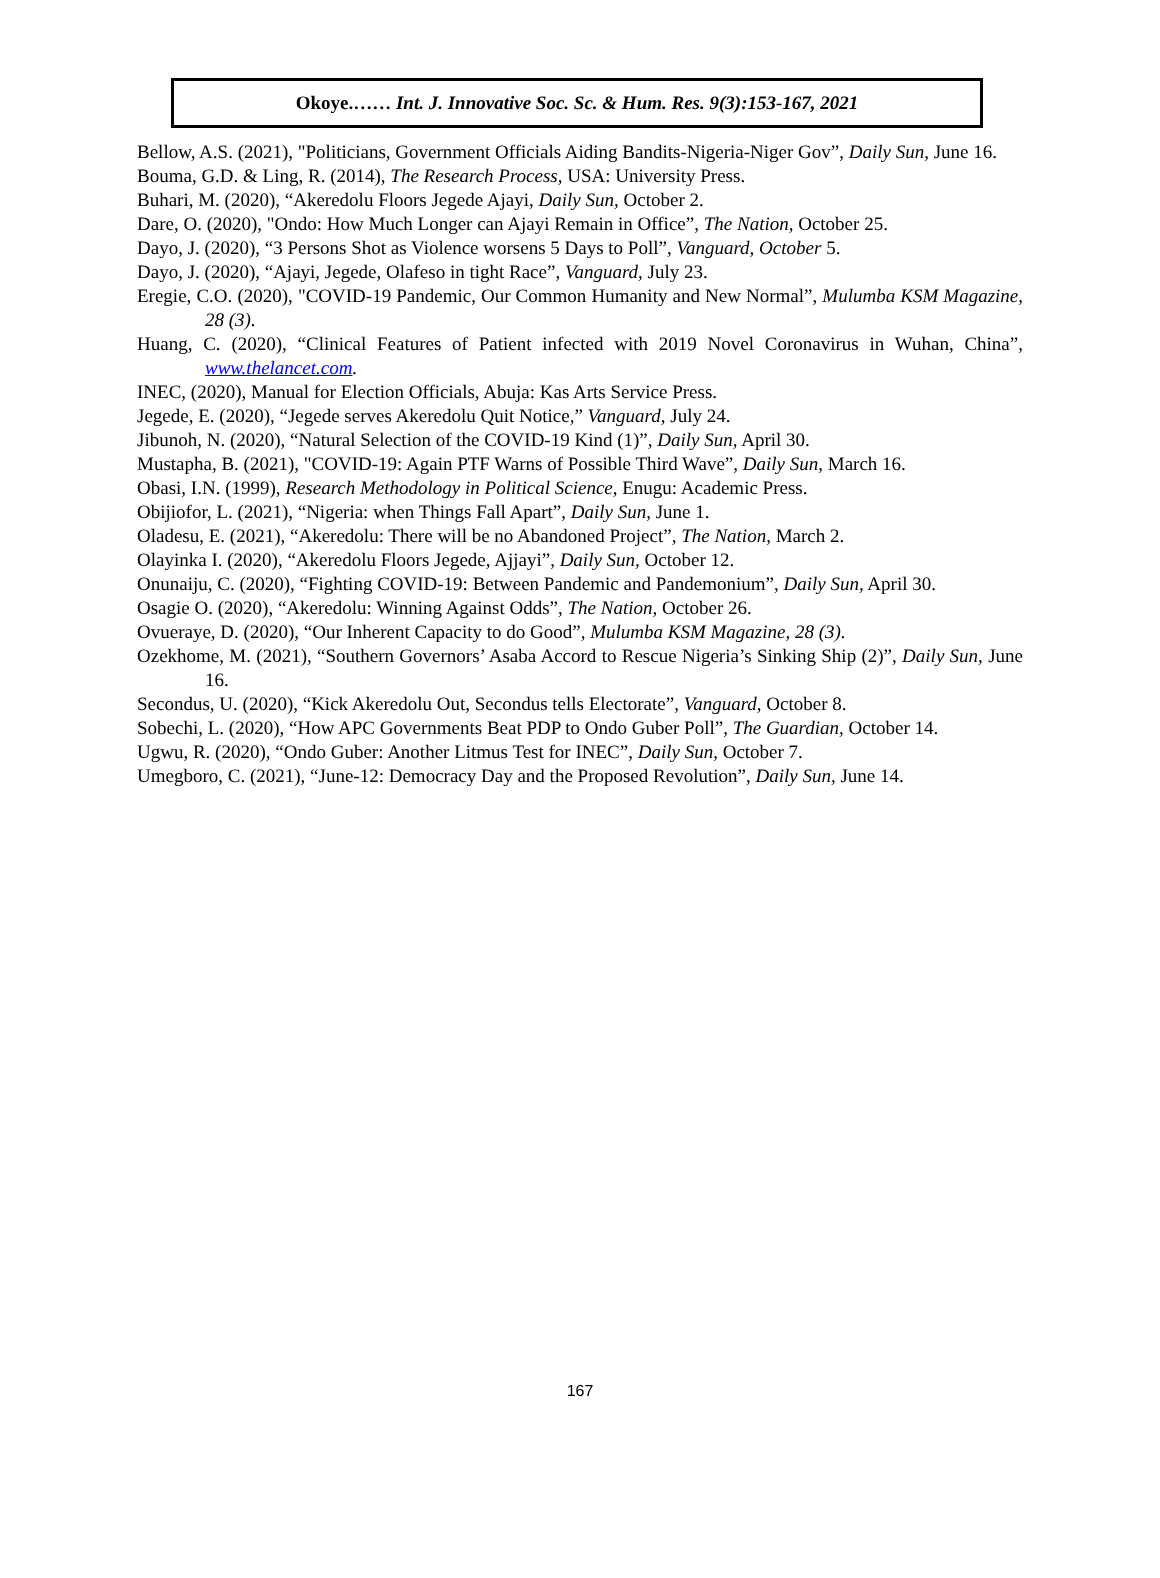Okoye.…… Int. J. Innovative Soc. Sc. & Hum. Res. 9(3):153-167, 2021
Bellow, A.S. (2021), "Politicians, Government Officials Aiding Bandits-Nigeria-Niger Gov”, Daily Sun, June 16.
Bouma, G.D. & Ling, R. (2014), The Research Process, USA: University Press.
Buhari, M. (2020), “Akeredolu Floors Jegede Ajayi, Daily Sun, October 2.
Dare, O. (2020), "Ondo: How Much Longer can Ajayi Remain in Office”, The Nation, October 25.
Dayo, J. (2020), “3 Persons Shot as Violence worsens 5 Days to Poll”, Vanguard, October 5.
Dayo, J. (2020), “Ajayi, Jegede, Olafeso in tight Race”, Vanguard, July 23.
Eregie, C.O. (2020), "COVID-19 Pandemic, Our Common Humanity and New Normal”, Mulumba KSM Magazine, 28 (3).
Huang, C. (2020), “Clinical Features of Patient infected with 2019 Novel Coronavirus in Wuhan, China”, www.thelancet.com.
INEC, (2020), Manual for Election Officials, Abuja: Kas Arts Service Press.
Jegede, E. (2020), “Jegede serves Akeredolu Quit Notice,” Vanguard, July 24.
Jibunoh, N. (2020), “Natural Selection of the COVID-19 Kind (1)”, Daily Sun, April 30.
Mustapha, B. (2021), "COVID-19: Again PTF Warns of Possible Third Wave”, Daily Sun, March 16.
Obasi, I.N. (1999), Research Methodology in Political Science, Enugu: Academic Press.
Obijiofor, L. (2021), “Nigeria: when Things Fall Apart”, Daily Sun, June 1.
Oladesu, E. (2021), “Akeredolu: There will be no Abandoned Project”, The Nation, March 2.
Olayinka I. (2020), “Akeredolu Floors Jegede, Ajjayi”, Daily Sun, October 12.
Onunaiju, C. (2020), “Fighting COVID-19: Between Pandemic and Pandemonium”, Daily Sun, April 30.
Osagie O. (2020), “Akeredolu: Winning Against Odds”, The Nation, October 26.
Ovueraye, D. (2020), “Our Inherent Capacity to do Good”, Mulumba KSM Magazine, 28 (3).
Ozekhome, M. (2021), “Southern Governors’ Asaba Accord to Rescue Nigeria’s Sinking Ship (2)”, Daily Sun, June 16.
Secondus, U. (2020), “Kick Akeredolu Out, Secondus tells Electorate”, Vanguard, October 8.
Sobechi, L. (2020), “How APC Governments Beat PDP to Ondo Guber Poll”, The Guardian, October 14.
Ugwu, R. (2020), “Ondo Guber: Another Litmus Test for INEC”, Daily Sun, October 7.
Umegboro, C. (2021), “June-12: Democracy Day and the Proposed Revolution”, Daily Sun, June 14.
167